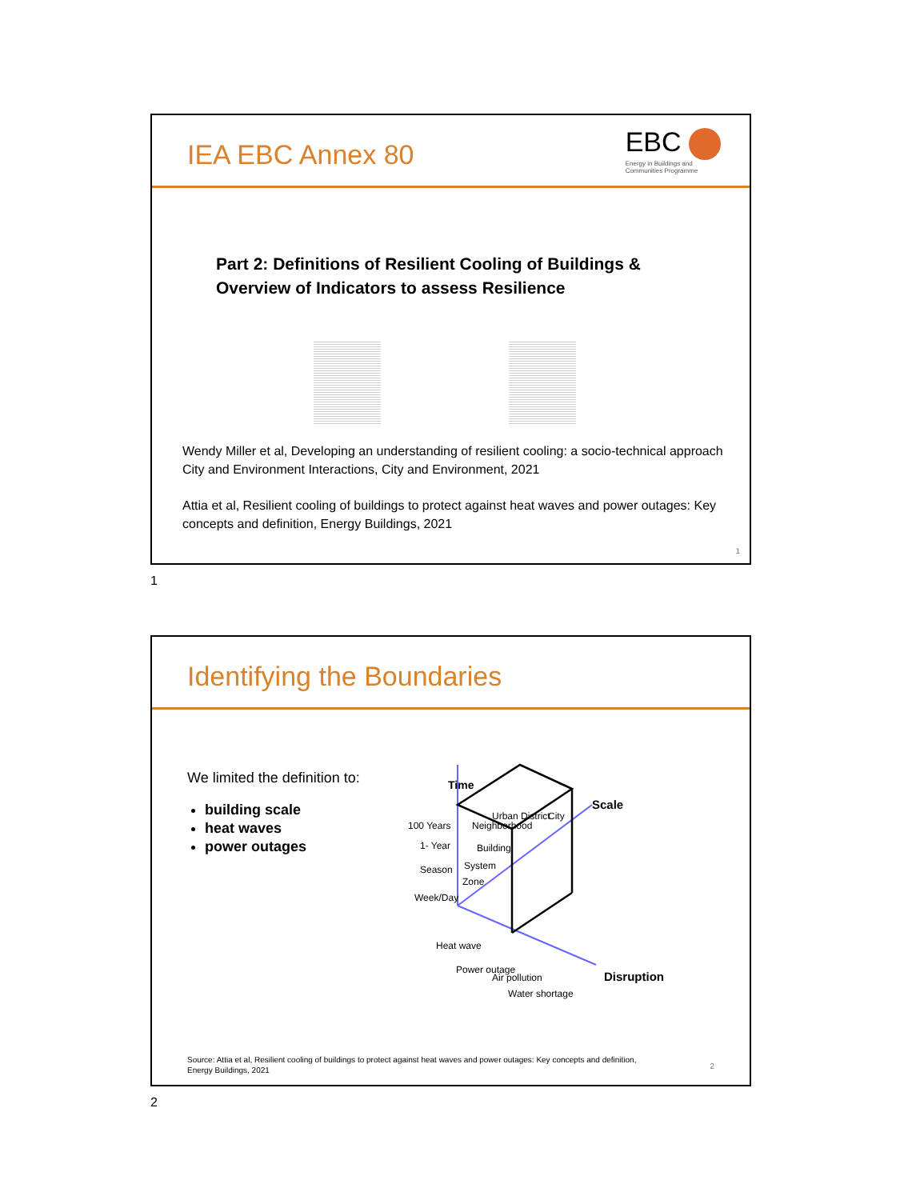IEA EBC Annex 80
EBC
Energy in Buildings and
Communities Programme
Part 2: Definitions of Resilient Cooling of Buildings &
Overview of Indicators to assess Resilience
Wendy Miller et al, Developing an understanding of resilient cooling: a socio-technical approach
City and Environment Interactions, City and Environment, 2021
Attia et al, Resilient cooling of buildings to protect against heat waves and power outages: Key
concepts and definition, Energy Buildings, 2021
1
1
Identifying the Boundaries
We limited the definition to:
building scale
heat waves
power outages
Time
Scale
Disruption
100 Years
1- Year
Season
Week/Day
Neighborhood
Building
System
Zone
Urban District
City
Heat wave
Power outage
Air pollution
Water shortage
Source: Attia et al, Resilient cooling of buildings to protect against heat waves and power outages: Key concepts and definition,
Energy Buildings, 2021
2
2